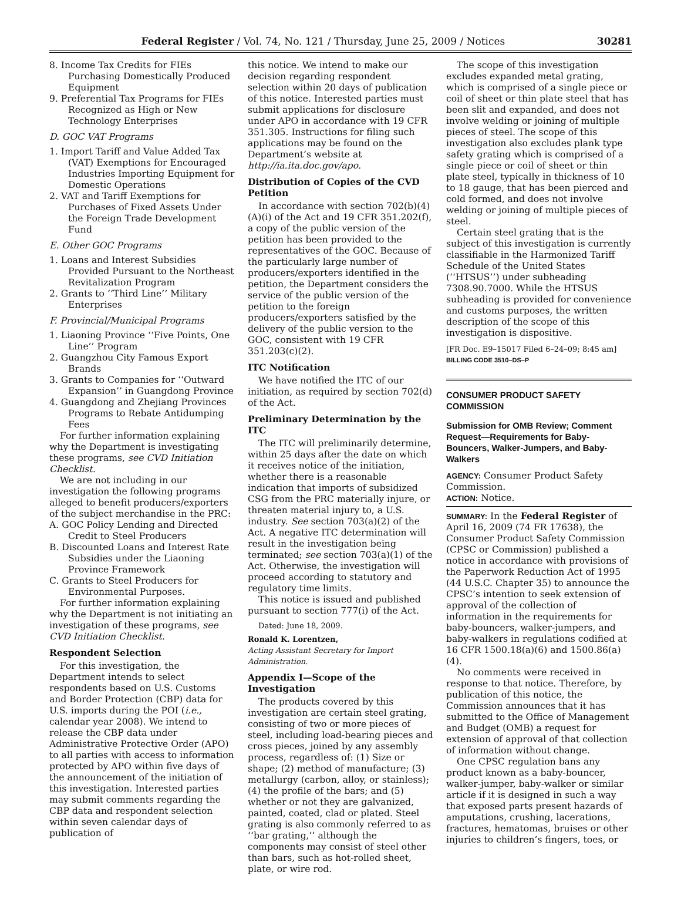Federal Register / Vol. 74, No. 121 / Thursday, June 25, 2009 / Notices 30281
8. Income Tax Credits for FIEs Purchasing Domestically Produced Equipment
9. Preferential Tax Programs for FIEs Recognized as High or New Technology Enterprises
D. GOC VAT Programs
1. Import Tariff and Value Added Tax (VAT) Exemptions for Encouraged Industries Importing Equipment for Domestic Operations
2. VAT and Tariff Exemptions for Purchases of Fixed Assets Under the Foreign Trade Development Fund
E. Other GOC Programs
1. Loans and Interest Subsidies Provided Pursuant to the Northeast Revitalization Program
2. Grants to ‘‘Third Line’’ Military Enterprises
F. Provincial/Municipal Programs
1. Liaoning Province ‘‘Five Points, One Line’’ Program
2. Guangzhou City Famous Export Brands
3. Grants to Companies for ‘‘Outward Expansion’’ in Guangdong Province
4. Guangdong and Zhejiang Provinces Programs to Rebate Antidumping Fees
For further information explaining why the Department is investigating these programs, see CVD Initiation Checklist.
We are not including in our investigation the following programs alleged to benefit producers/exporters of the subject merchandise in the PRC:
A. GOC Policy Lending and Directed Credit to Steel Producers
B. Discounted Loans and Interest Rate Subsidies under the Liaoning Province Framework
C. Grants to Steel Producers for Environmental Purposes.
For further information explaining why the Department is not initiating an investigation of these programs, see CVD Initiation Checklist.
Respondent Selection
For this investigation, the Department intends to select respondents based on U.S. Customs and Border Protection (CBP) data for U.S. imports during the POI (i.e., calendar year 2008). We intend to release the CBP data under Administrative Protective Order (APO) to all parties with access to information protected by APO within five days of the announcement of the initiation of this investigation. Interested parties may submit comments regarding the CBP data and respondent selection within seven calendar days of publication of
this notice. We intend to make our decision regarding respondent selection within 20 days of publication of this notice. Interested parties must submit applications for disclosure under APO in accordance with 19 CFR 351.305. Instructions for filing such applications may be found on the Department’s website at http://ia.ita.doc.gov/apo.
Distribution of Copies of the CVD Petition
In accordance with section 702(b)(4)(A)(i) of the Act and 19 CFR 351.202(f), a copy of the public version of the petition has been provided to the representatives of the GOC. Because of the particularly large number of producers/exporters identified in the petition, the Department considers the service of the public version of the petition to the foreign producers/exporters satisfied by the delivery of the public version to the GOC, consistent with 19 CFR 351.203(c)(2).
ITC Notification
We have notified the ITC of our initiation, as required by section 702(d) of the Act.
Preliminary Determination by the ITC
The ITC will preliminarily determine, within 25 days after the date on which it receives notice of the initiation, whether there is a reasonable indication that imports of subsidized CSG from the PRC materially injure, or threaten material injury to, a U.S. industry. See section 703(a)(2) of the Act. A negative ITC determination will result in the investigation being terminated; see section 703(a)(1) of the Act. Otherwise, the investigation will proceed according to statutory and regulatory time limits.
This notice is issued and published pursuant to section 777(i) of the Act.
Dated: June 18, 2009.
Ronald K. Lorentzen,
Acting Assistant Secretary for Import Administration.
Appendix I—Scope of the Investigation
The products covered by this investigation are certain steel grating, consisting of two or more pieces of steel, including load-bearing pieces and cross pieces, joined by any assembly process, regardless of: (1) Size or shape; (2) method of manufacture; (3) metallurgy (carbon, alloy, or stainless); (4) the profile of the bars; and (5) whether or not they are galvanized, painted, coated, clad or plated. Steel grating is also commonly referred to as ‘‘bar grating,’’ although the components may consist of steel other than bars, such as hot-rolled sheet, plate, or wire rod.
The scope of this investigation excludes expanded metal grating, which is comprised of a single piece or coil of sheet or thin plate steel that has been slit and expanded, and does not involve welding or joining of multiple pieces of steel. The scope of this investigation also excludes plank type safety grating which is comprised of a single piece or coil of sheet or thin plate steel, typically in thickness of 10 to 18 gauge, that has been pierced and cold formed, and does not involve welding or joining of multiple pieces of steel.
Certain steel grating that is the subject of this investigation is currently classifiable in the Harmonized Tariff Schedule of the United States (‘‘HTSUS’’) under subheading 7308.90.7000. While the HTSUS subheading is provided for convenience and customs purposes, the written description of the scope of this investigation is dispositive.
[FR Doc. E9–15017 Filed 6–24–09; 8:45 am]
BILLING CODE 3510–DS–P
CONSUMER PRODUCT SAFETY COMMISSION
Submission for OMB Review; Comment Request—Requirements for Baby-Bouncers, Walker-Jumpers, and Baby-Walkers
AGENCY: Consumer Product Safety Commission.
ACTION: Notice.
SUMMARY: In the Federal Register of April 16, 2009 (74 FR 17638), the Consumer Product Safety Commission (CPSC or Commission) published a notice in accordance with provisions of the Paperwork Reduction Act of 1995 (44 U.S.C. Chapter 35) to announce the CPSC’s intention to seek extension of approval of the collection of information in the requirements for baby-bouncers, walker-jumpers, and baby-walkers in regulations codified at 16 CFR 1500.18(a)(6) and 1500.86(a)(4).
No comments were received in response to that notice. Therefore, by publication of this notice, the Commission announces that it has submitted to the Office of Management and Budget (OMB) a request for extension of approval of that collection of information without change.
One CPSC regulation bans any product known as a baby-bouncer, walker-jumper, baby-walker or similar article if it is designed in such a way that exposed parts present hazards of amputations, crushing, lacerations, fractures, hematomas, bruises or other injuries to children’s fingers, toes, or